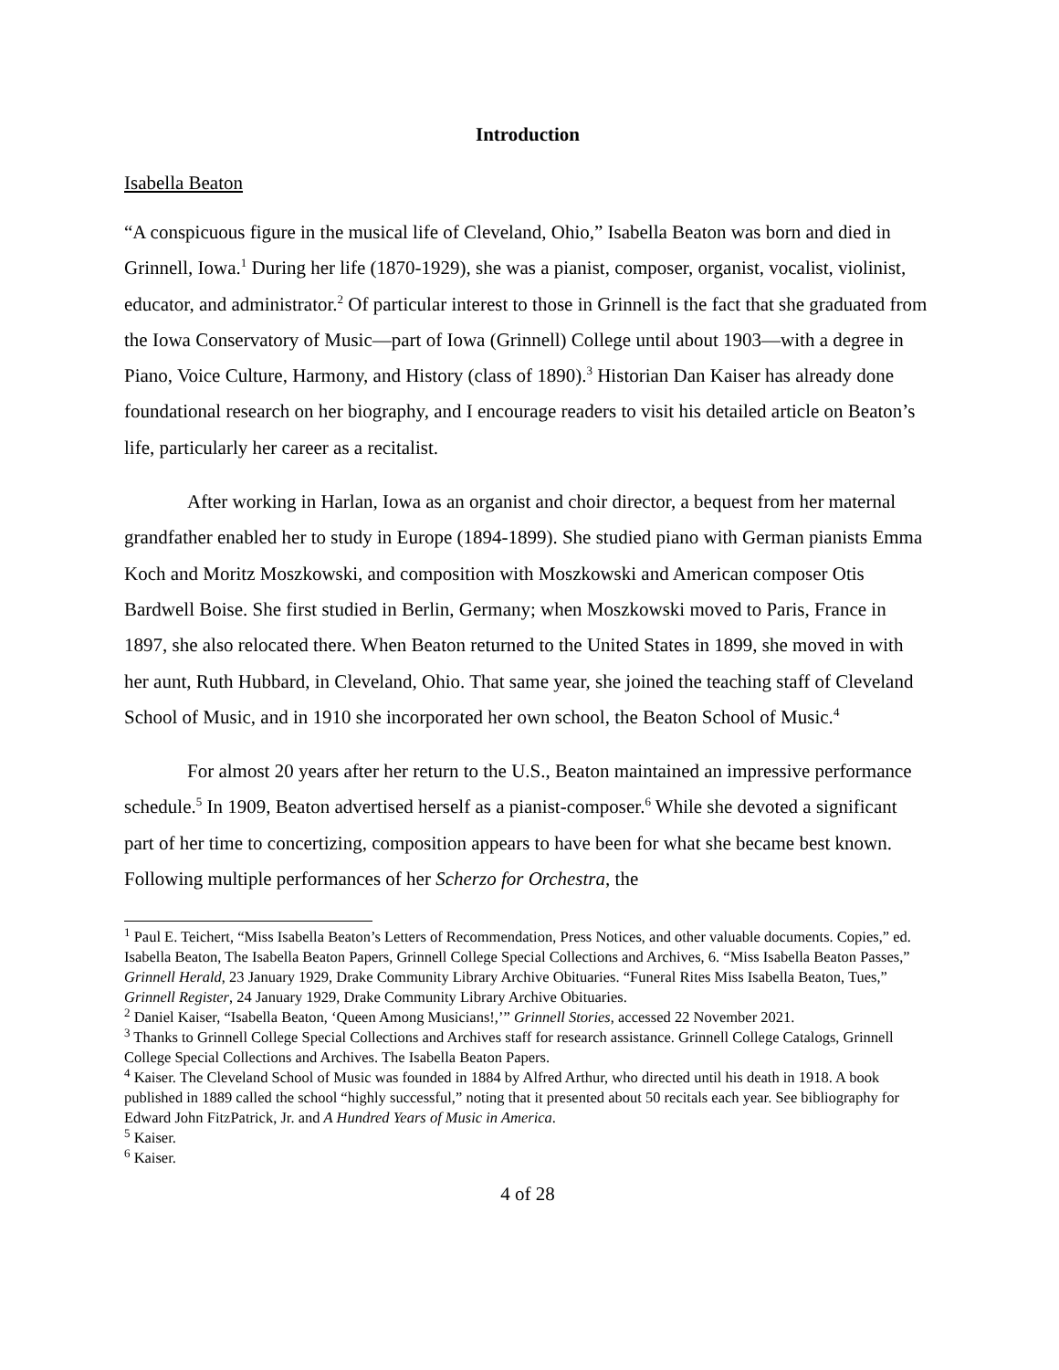Introduction
Isabella Beaton
“A conspicuous figure in the musical life of Cleveland, Ohio,” Isabella Beaton was born and died in Grinnell, Iowa.<sup>1</sup> During her life (1870-1929), she was a pianist, composer, organist, vocalist, violinist, educator, and administrator.<sup>2</sup> Of particular interest to those in Grinnell is the fact that she graduated from the Iowa Conservatory of Music—part of Iowa (Grinnell) College until about 1903—with a degree in Piano, Voice Culture, Harmony, and History (class of 1890).<sup>3</sup> Historian Dan Kaiser has already done foundational research on her biography, and I encourage readers to visit his detailed article on Beaton’s life, particularly her career as a recitalist.
After working in Harlan, Iowa as an organist and choir director, a bequest from her maternal grandfather enabled her to study in Europe (1894-1899). She studied piano with German pianists Emma Koch and Moritz Moszkowski, and composition with Moszkowski and American composer Otis Bardwell Boise. She first studied in Berlin, Germany; when Moszkowski moved to Paris, France in 1897, she also relocated there. When Beaton returned to the United States in 1899, she moved in with her aunt, Ruth Hubbard, in Cleveland, Ohio. That same year, she joined the teaching staff of Cleveland School of Music, and in 1910 she incorporated her own school, the Beaton School of Music.<sup>4</sup>
For almost 20 years after her return to the U.S., Beaton maintained an impressive performance schedule.<sup>5</sup> In 1909, Beaton advertised herself as a pianist-composer.<sup>6</sup> While she devoted a significant part of her time to concertizing, composition appears to have been for what she became best known. Following multiple performances of her Scherzo for Orchestra, the
<sup>1</sup> Paul E. Teichert, “Miss Isabella Beaton’s Letters of Recommendation, Press Notices, and other valuable documents. Copies,” ed. Isabella Beaton, The Isabella Beaton Papers, Grinnell College Special Collections and Archives, 6. “Miss Isabella Beaton Passes,” Grinnell Herald, 23 January 1929, Drake Community Library Archive Obituaries. “Funeral Rites Miss Isabella Beaton, Tues,” Grinnell Register, 24 January 1929, Drake Community Library Archive Obituaries.
<sup>2</sup> Daniel Kaiser, “Isabella Beaton, ‘Queen Among Musicians!,’” Grinnell Stories, accessed 22 November 2021.
<sup>3</sup> Thanks to Grinnell College Special Collections and Archives staff for research assistance. Grinnell College Catalogs, Grinnell College Special Collections and Archives. The Isabella Beaton Papers.
<sup>4</sup> Kaiser. The Cleveland School of Music was founded in 1884 by Alfred Arthur, who directed until his death in 1918. A book published in 1889 called the school “highly successful,” noting that it presented about 50 recitals each year. See bibliography for Edward John FitzPatrick, Jr. and A Hundred Years of Music in America.
<sup>5</sup> Kaiser.
<sup>6</sup> Kaiser.
4 of 28